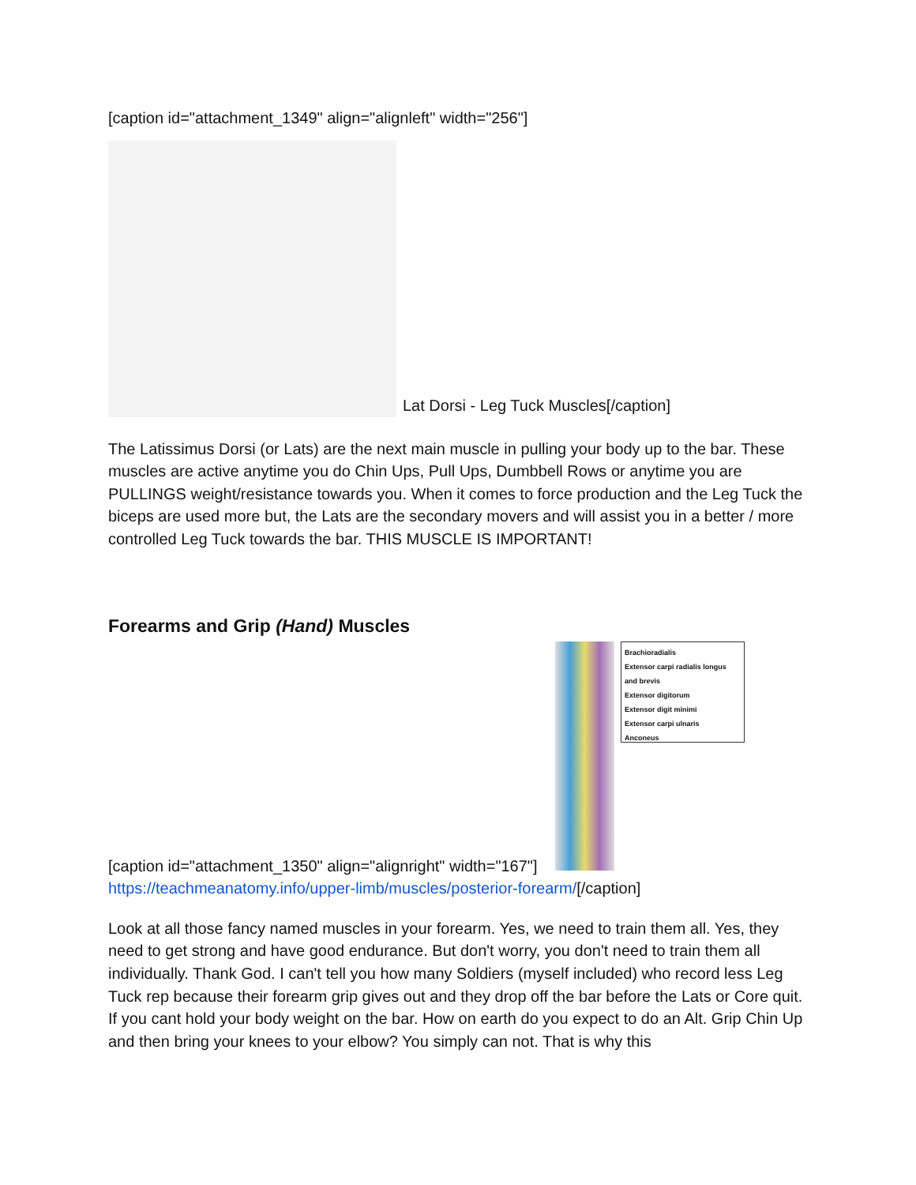[caption id="attachment_1349" align="alignleft" width="256"]
Lat Dorsi - Leg Tuck Muscles[/caption]
The Latissimus Dorsi (or Lats) are the next main muscle in pulling your body up to the bar. These muscles are active anytime you do Chin Ups, Pull Ups, Dumbbell Rows or anytime you are PULLINGS weight/resistance towards you. When it comes to force production and the Leg Tuck the biceps are used more but, the Lats are the secondary movers and will assist you in a better / more controlled Leg Tuck towards the bar. THIS MUSCLE IS IMPORTANT!
Forearms and Grip (Hand) Muscles
Brachioradialis
Extensor carpi radialis longus and brevis
Extensor digitorum
Extensor digit minimi
Extensor carpi ulnaris
Anconeus
[caption id="attachment_1350" align="alignright" width="167"]
https://teachmeanatomy.info/upper-limb/muscles/posterior-forearm/[/caption]
Look at all those fancy named muscles in your forearm. Yes, we need to train them all. Yes, they need to get strong and have good endurance. But don't worry, you don't need to train them all individually. Thank God. I can't tell you how many Soldiers (myself included) who record less Leg Tuck rep because their forearm grip gives out and they drop off the bar before the Lats or Core quit. If you cant hold your body weight on the bar. How on earth do you expect to do an Alt. Grip Chin Up and then bring your knees to your elbow? You simply can not. That is why this